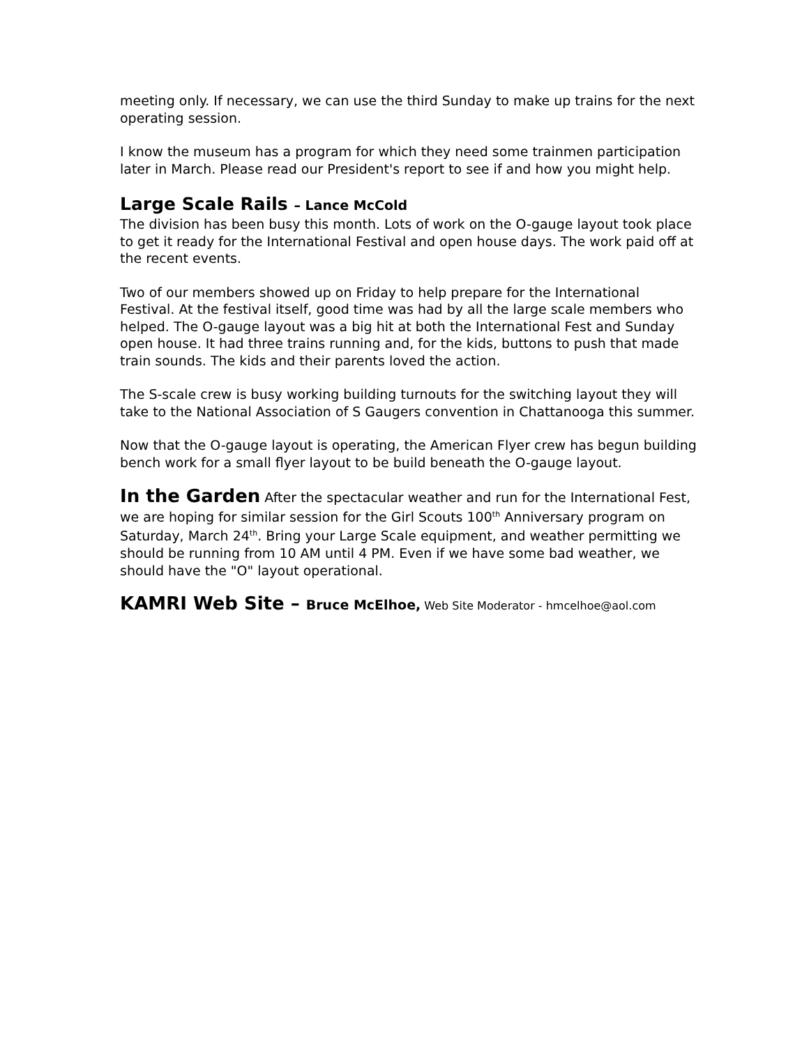meeting only. If necessary, we can use the third Sunday to make up trains for the next operating session.
I know the museum has a program for which they need some trainmen participation later in March. Please read our President's report to see if and how you might help.
Large Scale Rails – Lance McCold
The division has been busy this month. Lots of work on the O-gauge layout took place to get it ready for the International Festival and open house days. The work paid off at the recent events.
Two of our members showed up on Friday to help prepare for the International Festival. At the festival itself, good time was had by all the large scale members who helped. The O-gauge layout was a big hit at both the International Fest and Sunday open house. It had three trains running and, for the kids, buttons to push that made train sounds. The kids and their parents loved the action.
The S-scale crew is busy working building turnouts for the switching layout they will take to the National Association of S Gaugers convention in Chattanooga this summer.
Now that the O-gauge layout is operating, the American Flyer crew has begun building bench work for a small flyer layout to be build beneath the O-gauge layout.
In the Garden After the spectacular weather and run for the International Fest, we are hoping for similar session for the Girl Scouts 100<sup>th</sup> Anniversary program on Saturday, March 24<sup>th</sup>. Bring your Large Scale equipment, and weather permitting we should be running from 10 AM until 4 PM. Even if we have some bad weather, we should have the "O" layout operational.
KAMRI Web Site – Bruce McElhoe, Web Site Moderator - hmcelhoe@aol.com